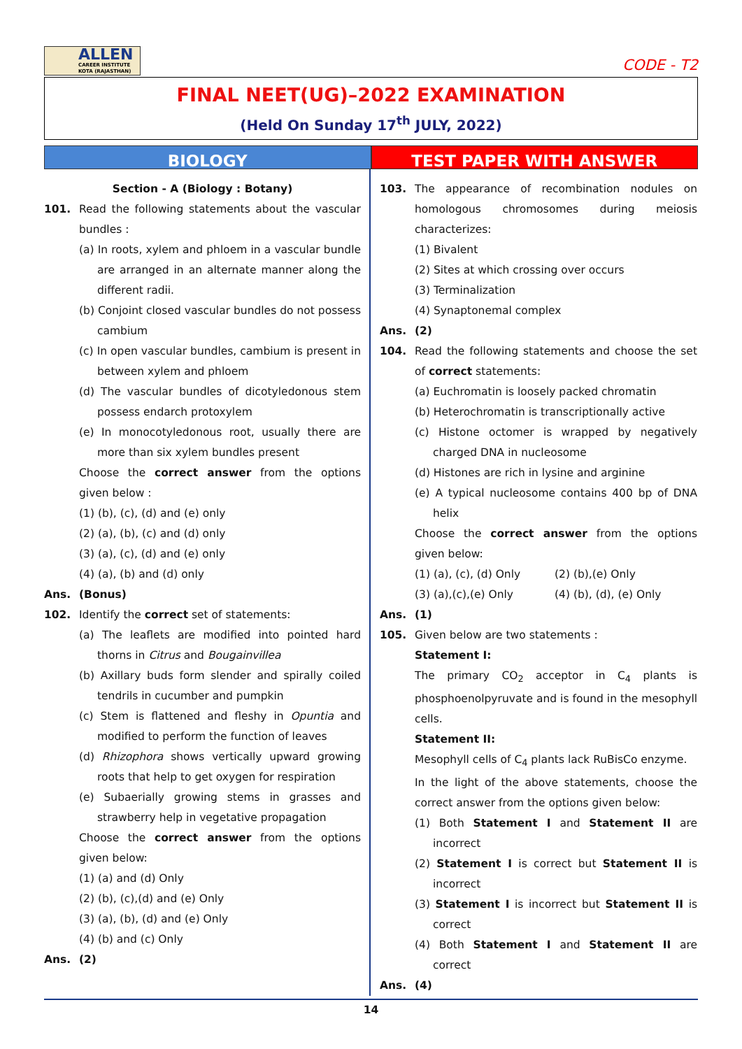ALLEN
CAREER INSTITUTE
KOTA (RAJASTHAN)
CODE - T2
FINAL NEET(UG)–2022 EXAMINATION
(Held On Sunday 17<sup>th</sup> JULY, 2022)
BIOLOGY TEST PAPER WITH ANSWER
Section - A (Biology : Botany)
101. Read the following statements about the vascular bundles :
(a) In roots, xylem and phloem in a vascular bundle are arranged in an alternate manner along the different radii.
(b) Conjoint closed vascular bundles do not possess cambium
(c) In open vascular bundles, cambium is present in between xylem and phloem
(d) The vascular bundles of dicotyledonous stem possess endarch protoxylem
(e) In monocotyledonous root, usually there are more than six xylem bundles present
Choose the correct answer from the options given below :
(1) (b), (c), (d) and (e) only
(2) (a), (b), (c) and (d) only
(3) (a), (c), (d) and (e) only
(4) (a), (b) and (d) only
Ans. (Bonus)
102. Identify the correct set of statements:
(a) The leaflets are modified into pointed hard thorns in Citrus and Bougainvillea
(b) Axillary buds form slender and spirally coiled tendrils in cucumber and pumpkin
(c) Stem is flattened and fleshy in Opuntia and modified to perform the function of leaves
(d) Rhizophora shows vertically upward growing roots that help to get oxygen for respiration
(e) Subaerially growing stems in grasses and strawberry help in vegetative propagation
Choose the correct answer from the options given below:
(1) (a) and (d) Only
(2) (b), (c),(d) and (e) Only
(3) (a), (b), (d) and (e) Only
(4) (b) and (c) Only
Ans. (2)
103. The appearance of recombination nodules on homologous chromosomes during meiosis characterizes:
(1) Bivalent
(2) Sites at which crossing over occurs
(3) Terminalization
(4) Synaptonemal complex
Ans. (2)
104. Read the following statements and choose the set of correct statements:
(a) Euchromatin is loosely packed chromatin
(b) Heterochromatin is transcriptionally active
(c) Histone octomer is wrapped by negatively charged DNA in nucleosome
(d) Histones are rich in lysine and arginine
(e) A typical nucleosome contains 400 bp of DNA helix
Choose the correct answer from the options given below:
(1) (a), (c), (d) Only (2) (b),(e) Only
(3) (a),(c),(e) Only (4) (b), (d), (e) Only
Ans. (1)
105. Given below are two statements :
Statement I:
The primary CO<sub>2</sub> acceptor in C<sub>4</sub> plants is phosphoenolpyruvate and is found in the mesophyll cells.
Statement II:
Mesophyll cells of C<sub>4</sub> plants lack RuBisCo enzyme.
In the light of the above statements, choose the correct answer from the options given below:
(1) Both Statement I and Statement II are incorrect
(2) Statement I is correct but Statement II is incorrect
(3) Statement I is incorrect but Statement II is correct
(4) Both Statement I and Statement II are correct
Ans. (4)
14